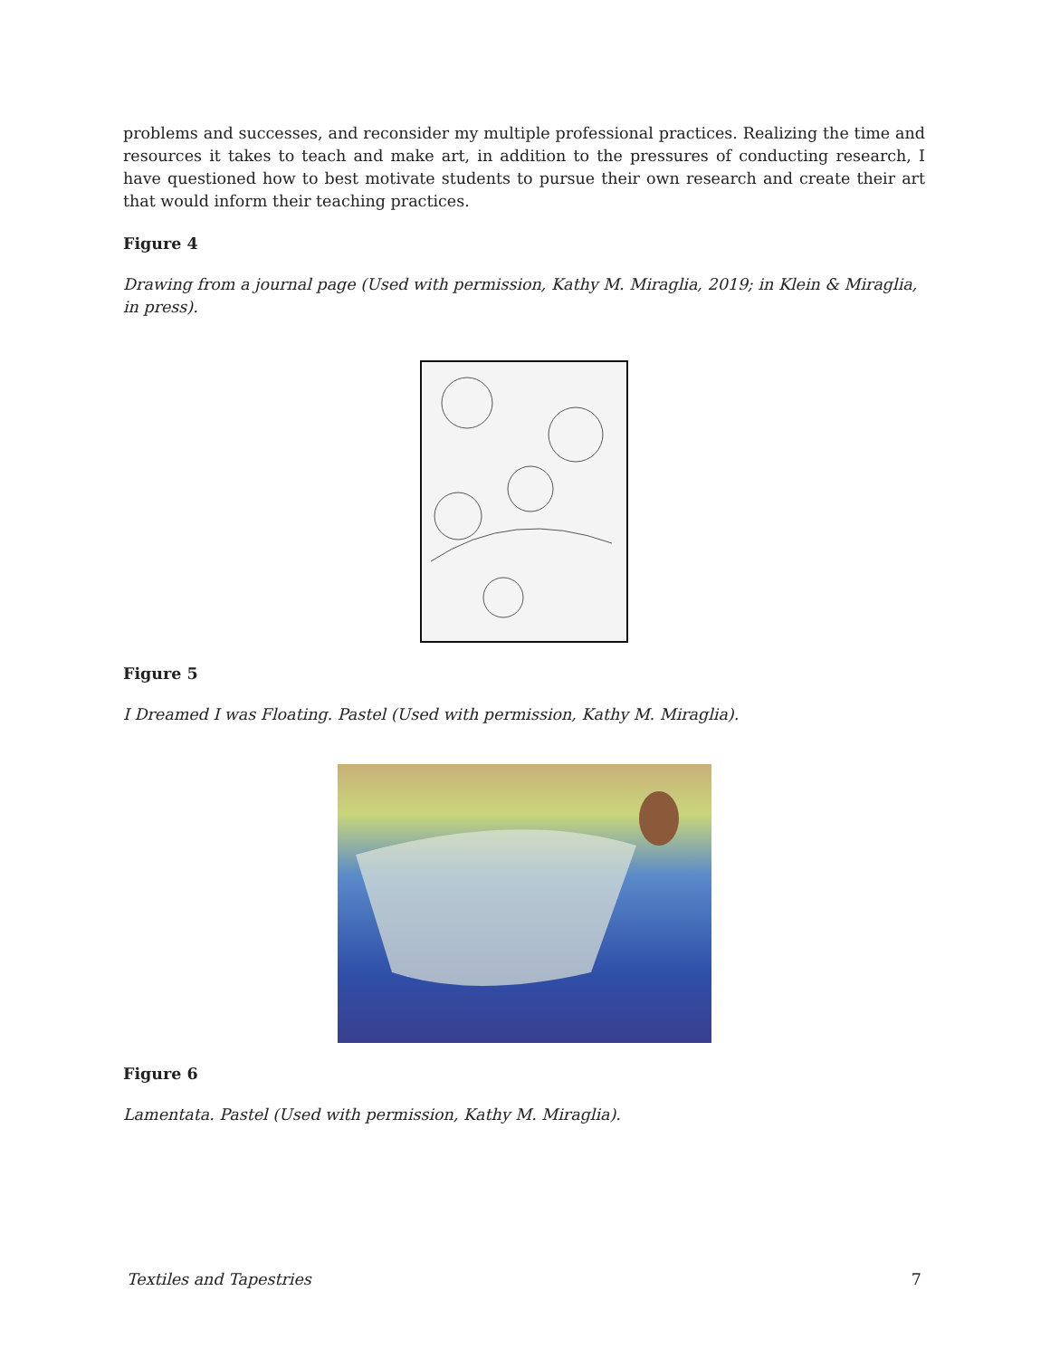problems and successes, and reconsider my multiple professional practices. Realizing the time and resources it takes to teach and make art, in addition to the pressures of conducting research, I have questioned how to best motivate students to pursue their own research and create their art that would inform their teaching practices.
Figure 4
Drawing from a journal page (Used with permission, Kathy M. Miraglia, 2019; in Klein & Miraglia, in press).
Figure 5
I Dreamed I was Floating. Pastel (Used with permission, Kathy M. Miraglia).
Figure 6
Lamentata. Pastel (Used with permission, Kathy M. Miraglia).
Textiles and Tapestries 7